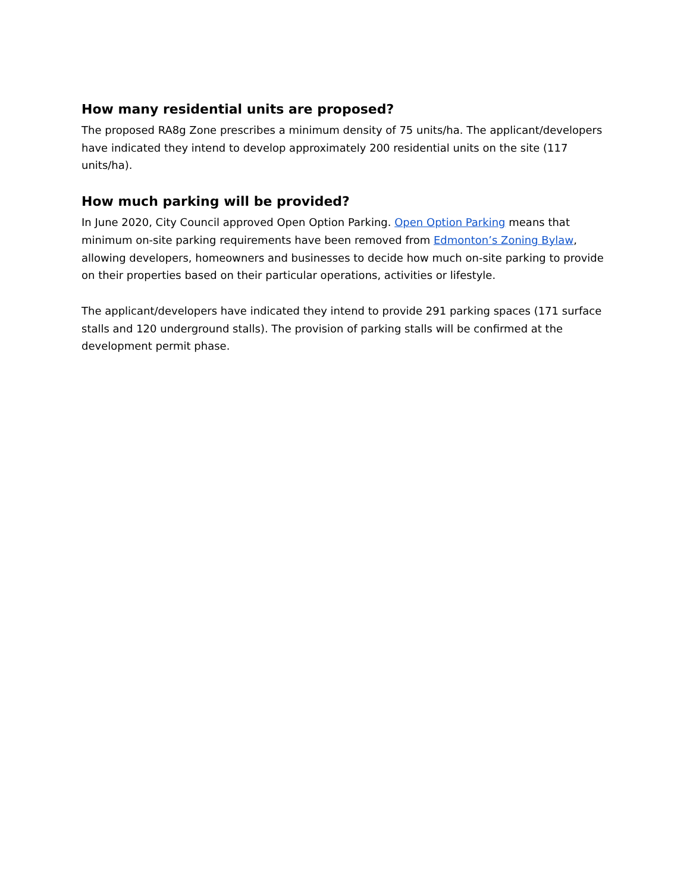How many residential units are proposed?
The proposed RA8g Zone prescribes a minimum density of 75 units/ha. The applicant/developers have indicated they intend to develop approximately 200 residential units on the site (117 units/ha).
How much parking will be provided?
In June 2020, City Council approved Open Option Parking. Open Option Parking means that minimum on-site parking requirements have been removed from Edmonton’s Zoning Bylaw, allowing developers, homeowners and businesses to decide how much on-site parking to provide on their properties based on their particular operations, activities or lifestyle.
The applicant/developers have indicated they intend to provide 291 parking spaces (171 surface stalls and 120 underground stalls). The provision of parking stalls will be confirmed at the development permit phase.